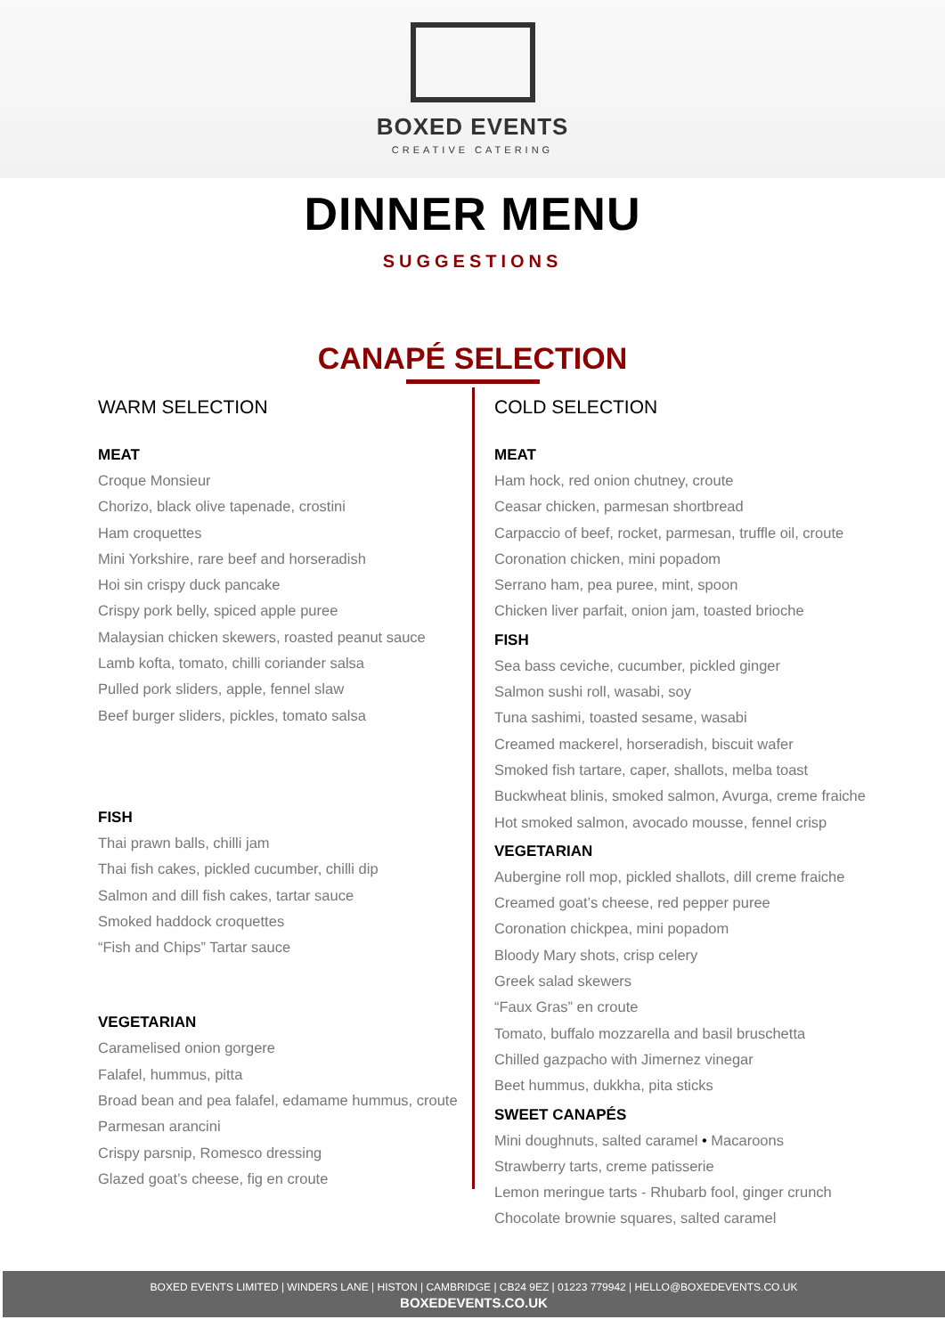BOXED EVENTS
CREATIVE CATERING
DINNER MENU
SUGGESTIONS
CANAPÉ SELECTION
WARM SELECTION
MEAT
Croque Monsieur
Chorizo, black olive tapenade, crostini
Ham croquettes
Mini Yorkshire, rare beef and horseradish
Hoi sin crispy duck pancake
Crispy pork belly, spiced apple puree
Malaysian chicken skewers, roasted peanut sauce
Lamb kofta, tomato, chilli coriander salsa
Pulled pork sliders, apple, fennel slaw
Beef burger sliders, pickles, tomato salsa
FISH
Thai prawn balls, chilli jam
Thai fish cakes, pickled cucumber, chilli dip
Salmon and dill fish cakes, tartar sauce
Smoked haddock croquettes
“Fish and Chips” Tartar sauce
VEGETARIAN
Caramelised onion gorgere
Falafel, hummus, pitta
Broad bean and pea falafel, edamame hummus, croute
Parmesan arancini
Crispy parsnip, Romesco dressing
Glazed goat’s cheese, fig en croute
COLD SELECTION
MEAT
Ham hock, red onion chutney, croute
Ceasar chicken, parmesan shortbread
Carpaccio of beef, rocket, parmesan, truffle oil, croute
Coronation chicken, mini popadom
Serrano ham, pea puree, mint, spoon
Chicken liver parfait, onion jam, toasted brioche
FISH
Sea bass ceviche, cucumber, pickled ginger
Salmon sushi roll, wasabi, soy
Tuna sashimi, toasted sesame, wasabi
Creamed mackerel, horseradish, biscuit wafer
Smoked fish tartare, caper, shallots, melba toast
Buckwheat blinis, smoked salmon, Avurga, creme fraiche
Hot smoked salmon, avocado mousse, fennel crisp
VEGETARIAN
Aubergine roll mop, pickled shallots, dill creme fraiche
Creamed goat’s cheese, red pepper puree
Coronation chickpea, mini popadom
Bloody Mary shots, crisp celery
Greek salad skewers
“Faux Gras” en croute
Tomato, buffalo mozzarella and basil bruschetta
Chilled gazpacho with Jimernez vinegar
Beet hummus, dukkha, pita sticks
SWEET CANAPÉS
Mini doughnuts, salted caramel • Macaroons
Strawberry tarts, creme patisserie
Lemon meringue tarts - Rhubarb fool, ginger crunch
Chocolate brownie squares, salted caramel
BOXED EVENTS LIMITED | WINDERS LANE | HISTON | CAMBRIDGE | CB24 9EZ | 01223 779942 | HELLO@BOXEDEVENTS.CO.UK
BOXEDEVENTS.CO.UK